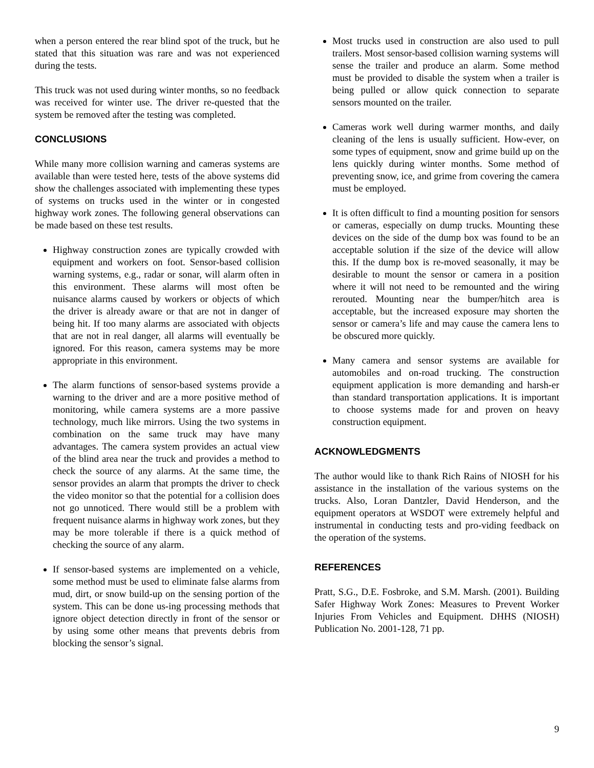when a person entered the rear blind spot of the truck, but he stated that this situation was rare and was not experienced during the tests.
This truck was not used during winter months, so no feedback was received for winter use. The driver re-quested that the system be removed after the testing was completed.
CONCLUSIONS
While many more collision warning and cameras systems are available than were tested here, tests of the above systems did show the challenges associated with implementing these types of systems on trucks used in the winter or in congested highway work zones. The following general observations can be made based on these test results.
Highway construction zones are typically crowded with equipment and workers on foot. Sensor-based collision warning systems, e.g., radar or sonar, will alarm often in this environment. These alarms will most often be nuisance alarms caused by workers or objects of which the driver is already aware or that are not in danger of being hit. If too many alarms are associated with objects that are not in real danger, all alarms will eventually be ignored. For this reason, camera systems may be more appropriate in this environment.
The alarm functions of sensor-based systems provide a warning to the driver and are a more positive method of monitoring, while camera systems are a more passive technology, much like mirrors. Using the two systems in combination on the same truck may have many advantages. The camera system provides an actual view of the blind area near the truck and provides a method to check the source of any alarms. At the same time, the sensor provides an alarm that prompts the driver to check the video monitor so that the potential for a collision does not go unnoticed. There would still be a problem with frequent nuisance alarms in highway work zones, but they may be more tolerable if there is a quick method of checking the source of any alarm.
If sensor-based systems are implemented on a vehicle, some method must be used to eliminate false alarms from mud, dirt, or snow build-up on the sensing portion of the system. This can be done us-ing processing methods that ignore object detection directly in front of the sensor or by using some other means that prevents debris from blocking the sensor’s signal.
Most trucks used in construction are also used to pull trailers. Most sensor-based collision warning systems will sense the trailer and produce an alarm. Some method must be provided to disable the system when a trailer is being pulled or allow quick connection to separate sensors mounted on the trailer.
Cameras work well during warmer months, and daily cleaning of the lens is usually sufficient. How-ever, on some types of equipment, snow and grime build up on the lens quickly during winter months. Some method of preventing snow, ice, and grime from covering the camera must be employed.
It is often difficult to find a mounting position for sensors or cameras, especially on dump trucks. Mounting these devices on the side of the dump box was found to be an acceptable solution if the size of the device will allow this. If the dump box is re-moved seasonally, it may be desirable to mount the sensor or camera in a position where it will not need to be remounted and the wiring rerouted. Mounting near the bumper/hitch area is acceptable, but the increased exposure may shorten the sensor or camera’s life and may cause the camera lens to be obscured more quickly.
Many camera and sensor systems are available for automobiles and on-road trucking. The construction equipment application is more demanding and harsh-er than standard transportation applications. It is important to choose systems made for and proven on heavy construction equipment.
ACKNOWLEDGMENTS
The author would like to thank Rich Rains of NIOSH for his assistance in the installation of the various systems on the trucks. Also, Loran Dantzler, David Henderson, and the equipment operators at WSDOT were extremely helpful and instrumental in conducting tests and pro-viding feedback on the operation of the systems.
REFERENCES
Pratt, S.G., D.E. Fosbroke, and S.M. Marsh. (2001). Building Safer Highway Work Zones: Measures to Prevent Worker Injuries From Vehicles and Equipment. DHHS (NIOSH) Publication No. 2001-128, 71 pp.
9